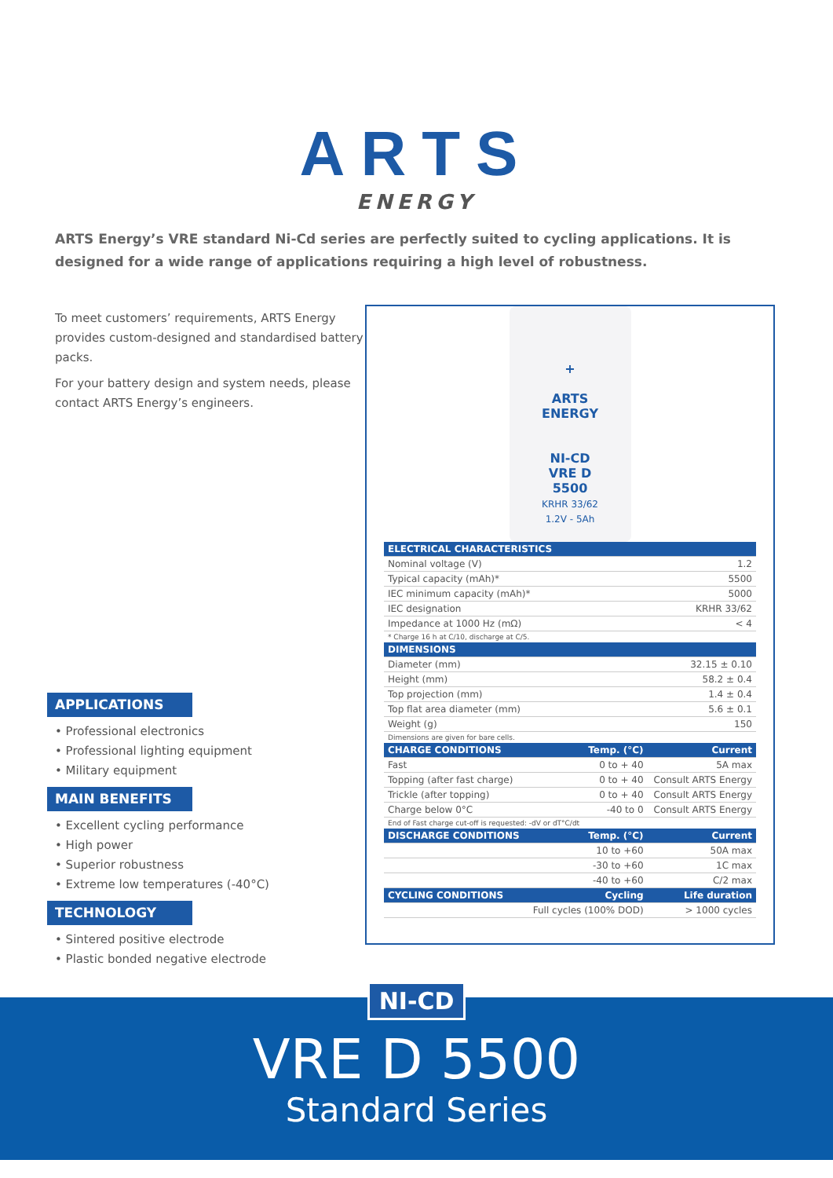ARTS
ENERGY
ARTS Energy’s VRE standard Ni-Cd series are perfectly suited to cycling applications. It is designed for a wide range of applications requiring a high level of robustness.
To meet customers’ requirements, ARTS Energy provides custom-designed and standardised battery packs.
For your battery design and system needs, please contact ARTS Energy’s engineers.
APPLICATIONS
• Professional electronics
• Professional lighting equipment
• Military equipment
MAIN BENEFITS
• Excellent cycling performance
• High power
• Superior robustness
• Extreme low temperatures (-40°C)
TECHNOLOGY
• Sintered positive electrode
• Plastic bonded negative electrode
+
ARTS
ENERGY
NI-CD
VRE D
5500
KRHR 33/62
1.2V - 5Ah
| ELECTRICAL CHARACTERISTICS | | |
| --- | --- | --- |
| Nominal voltage (V) | | 1.2 |
| Typical capacity (mAh)* | | 5500 |
| IEC minimum capacity (mAh)* | | 5000 |
| IEC designation | | KRHR 33/62 |
| Impedance at 1000 Hz (mΩ) | | < 4 |
| * Charge 16 h at C/10, discharge at C/5. | | |
| DIMENSIONS | | |
| Diameter (mm) | | 32.15 ± 0.10 |
| Height (mm) | | 58.2 ± 0.4 |
| Top projection (mm) | | 1.4 ± 0.4 |
| Top flat area diameter (mm) | | 5.6 ± 0.1 |
| Weight (g) | | 150 |
| Dimensions are given for bare cells. | | |
| CHARGE CONDITIONS | Temp. (°C) | Current |
| Fast | 0 to + 40 | 5A max |
| Topping (after fast charge) | 0 to + 40 | Consult ARTS Energy |
| Trickle (after topping) | 0 to + 40 | Consult ARTS Energy |
| Charge below 0°C | -40 to 0 | Consult ARTS Energy |
| End of Fast charge cut-off is requested: -dV or dT°C/dt | | |
| DISCHARGE CONDITIONS | Temp. (°C) | Current |
| | 10 to +60 | 50A max |
| | -30 to +60 | 1C max |
| | -40 to +60 | C/2 max |
| CYCLING CONDITIONS | Cycling | Life duration |
| | Full cycles (100% DOD) | > 1000 cycles |
NI-CD
VRE D 5500
Standard Series